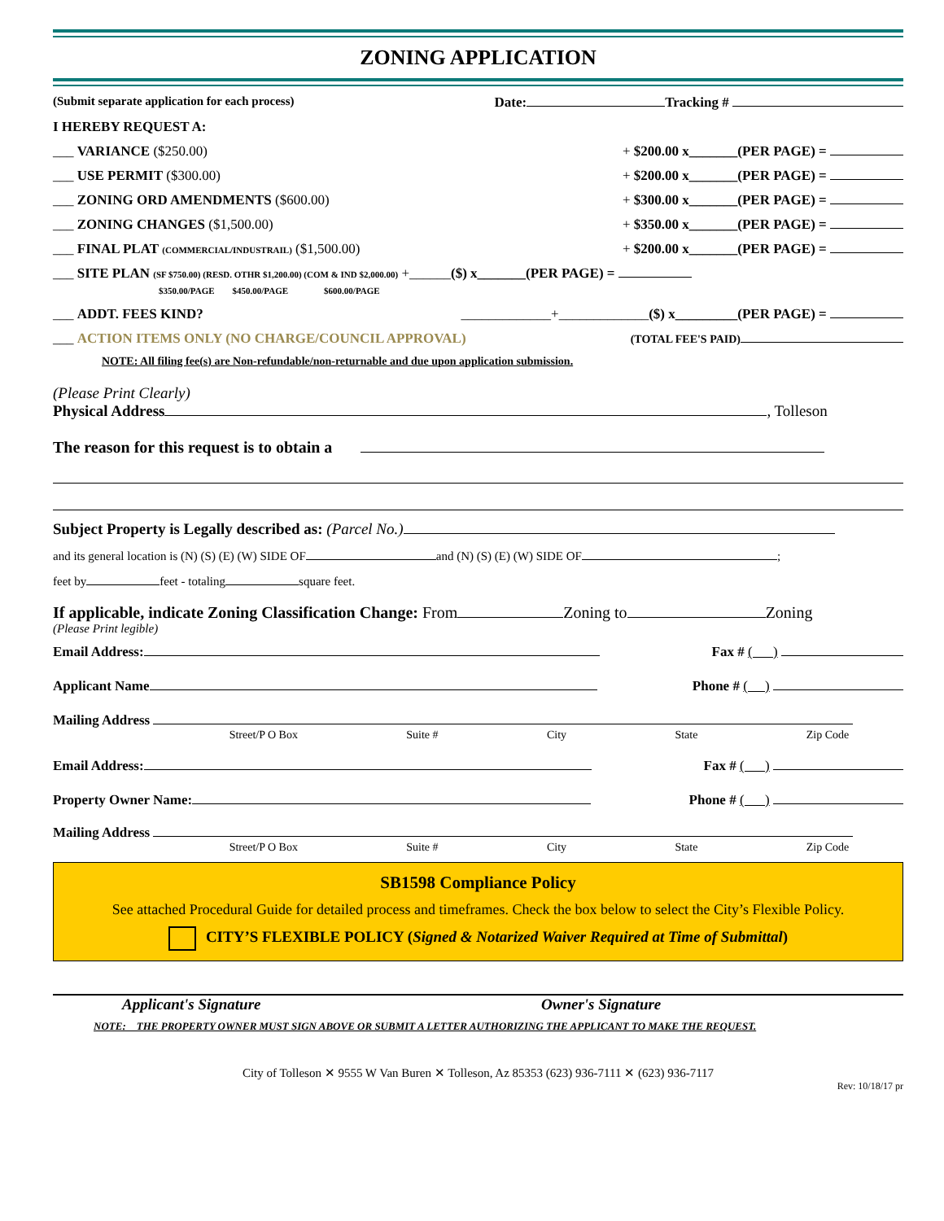ZONING APPLICATION
(Submit separate application for each process) Date: Tracking #
I HEREBY REQUEST A:
___ VARIANCE ($250.00) + $200.00 x_______(PER PAGE) =
___ USE PERMIT ($300.00) + $200.00 x_______(PER PAGE) =
___ ZONING ORD AMENDMENTS ($600.00) + $300.00 x_______(PER PAGE) =
___ ZONING CHANGES ($1,500.00) + $350.00 x_______(PER PAGE) =
___ FINAL PLAT (COMMERCIAL/INDUSTRAIL) ($1,500.00) + $200.00 x_______(PER PAGE) =
___ SITE PLAN (SF $750.00) (RESD. OTHR $1,200.00) (COM & IND $2,000.00) +______($) x_______(PER PAGE) =
$350.00/PAGE $450.00/PAGE $600.00/PAGE
___ ADDT. FEES KIND? _____________+_____________($) x_________(PER PAGE) =
___ ACTION ITEMS ONLY (NO CHARGE/COUNCIL APPROVAL) (TOTAL FEE'S PAID)
NOTE: All filing fee(s) are Non-refundable/non-returnable and due upon application submission.
(Please Print Clearly)
Physical Address , Tolleson
The reason for this request is to obtain a
Subject Property is Legally described as: (Parcel No.)
and its general location is (N) (S) (E) (W) SIDE OF and (N) (S) (E) (W) SIDE OF ;
feet by feet - totaling square feet.
If applicable, indicate Zoning Classification Change: From Zoning to Zoning
(Please Print legible)
Email Address: Fax # ( )
Applicant Name Phone # ( )
Mailing Address
Street/P O Box Suite # City State Zip Code
Email Address: Fax # ( )
Property Owner Name: Phone # ( )
Mailing Address
Street/P O Box Suite # City State Zip Code
SB1598 Compliance Policy
See attached Procedural Guide for detailed process and timeframes. Check the box below to select the City’s Flexible Policy.
CITY’S FLEXIBLE POLICY (Signed & Notarized Waiver Required at Time of Submittal)
Applicant's Signature Owner's Signature
NOTE: THE PROPERTY OWNER MUST SIGN ABOVE OR SUBMIT A LETTER AUTHORIZING THE APPLICANT TO MAKE THE REQUEST.
City of Tolleson ✕ 9555 W Van Buren ✕ Tolleson, Az 85353 (623) 936-7111 ✕ (623) 936-7117
Rev: 10/18/17 pr